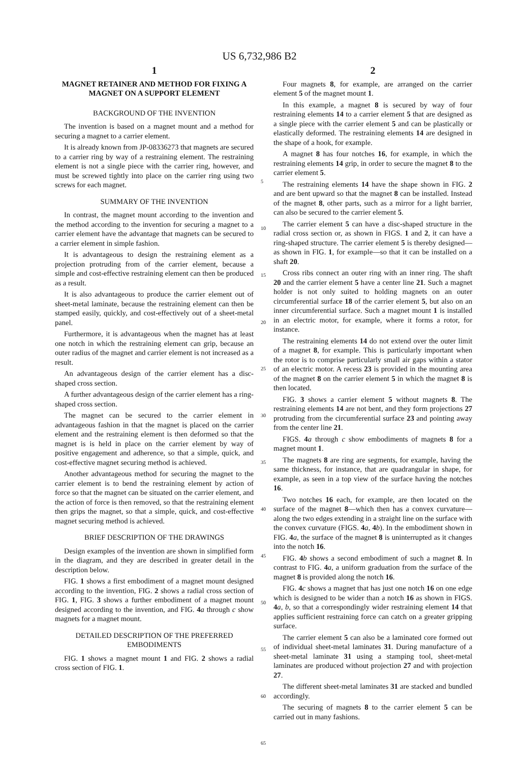US 6,732,986 B2
1
MAGNET RETAINER AND METHOD FOR FIXING A MAGNET ON A SUPPORT ELEMENT
BACKGROUND OF THE INVENTION
The invention is based on a magnet mount and a method for securing a magnet to a carrier element.
It is already known from JP-08336273 that magnets are secured to a carrier ring by way of a restraining element. The restraining element is not a single piece with the carrier ring, however, and must be screwed tightly into place on the carrier ring using two screws for each magnet.
SUMMARY OF THE INVENTION
In contrast, the magnet mount according to the invention and the method according to the invention for securing a magnet to a carrier element have the advantage that magnets can be secured to a carrier element in simple fashion.
It is advantageous to design the restraining element as a projection protruding from of the carrier element, because a simple and cost-effective restraining element can then be produced as a result.
It is also advantageous to produce the carrier element out of sheet-metal laminate, because the restraining element can then be stamped easily, quickly, and cost-effectively out of a sheet-metal panel.
Furthermore, it is advantageous when the magnet has at least one notch in which the restraining element can grip, because an outer radius of the magnet and carrier element is not increased as a result.
An advantageous design of the carrier element has a disc-shaped cross section.
A further advantageous design of the carrier element has a ring-shaped cross section.
The magnet can be secured to the carrier element in advantageous fashion in that the magnet is placed on the carrier element and the restraining element is then deformed so that the magnet is is held in place on the carrier element by way of positive engagement and adherence, so that a simple, quick, and cost-effective magnet securing method is achieved.
Another advantageous method for securing the magnet to the carrier element is to bend the restraining element by action of force so that the magnet can be situated on the carrier element, and the action of force is then removed, so that the restraining element then grips the magnet, so that a simple, quick, and cost-effective magnet securing method is achieved.
BRIEF DESCRIPTION OF THE DRAWINGS
Design examples of the invention are shown in simplified form in the diagram, and they are described in greater detail in the description below.
FIG. 1 shows a first embodiment of a magnet mount designed according to the invention, FIG. 2 shows a radial cross section of FIG. 1, FIG. 3 shows a further embodiment of a magnet mount designed according to the invention, and FIG. 4 a through c show magnets for a magnet mount.
DETAILED DESCRIPTION OF THE PREFERRED EMBODIMENTS
FIG. 1 shows a magnet mount 1 and FIG. 2 shows a radial cross section of FIG. 1.
5
10
15
20
25
30
35
40
45
50
55
60
65
2
Four magnets 8, for example, are arranged on the carrier element 5 of the magnet mount 1.
In this example, a magnet 8 is secured by way of four restraining elements 14 to a carrier element 5 that are designed as a single piece with the carrier element 5 and can be plastically or elastically deformed. The restraining elements 14 are designed in the shape of a hook, for example.
A magnet 8 has four notches 16, for example, in which the restraining elements 14 grip, in order to secure the magnet 8 to the carrier element 5.
The restraining elements 14 have the shape shown in FIG. 2 and are bent upward so that the magnet 8 can be installed. Instead of the magnet 8, other parts, such as a mirror for a light barrier, can also be secured to the carrier element 5.
The carrier element 5 can have a disc-shaped structure in the radial cross section or, as shown in FIGS. 1 and 2, it can have a ring-shaped structure. The carrier element 5 is thereby designed—as shown in FIG. 1, for example—so that it can be installed on a shaft 20.
Cross ribs connect an outer ring with an inner ring. The shaft 20 and the carrier element 5 have a center line 21. Such a magnet holder is not only suited to holding magnets on an outer circumferential surface 18 of the carrier element 5, but also on an inner circumferential surface. Such a magnet mount 1 is installed in an electric motor, for example, where it forms a rotor, for instance.
The restraining elements 14 do not extend over the outer limit of a magnet 8, for example. This is particularly important when the rotor is to comprise particularly small air gaps within a stator of an electric motor. A recess 23 is provided in the mounting area of the magnet 8 on the carrier element 5 in which the magnet 8 is then located.
FIG. 3 shows a carrier element 5 without magnets 8. The restraining elements 14 are not bent, and they form projections 27 protruding from the circumferential surface 23 and pointing away from the center line 21.
FIGS. 4 a through c show embodiments of magnets 8 for a magnet mount 1.
The magnets 8 are ring are segments, for example, having the same thickness, for instance, that are quadrangular in shape, for example, as seen in a top view of the surface having the notches 16.
Two notches 16 each, for example, are then located on the surface of the magnet 8—which then has a convex curvature—along the two edges extending in a straight line on the surface with the convex curvature (FIGS. 4 a, 4 b). In the embodiment shown in FIG. 4 a, the surface of the magnet 8 is uninterrupted as it changes into the notch 16.
FIG. 4 b shows a second embodiment of such a magnet 8. In contrast to FIG. 4 a, a uniform graduation from the surface of the magnet 8 is provided along the notch 16.
FIG. 4 c shows a magnet that has just one notch 16 on one edge which is designed to be wider than a notch 16 as shown in FIGS. 4 a, b, so that a correspondingly wider restraining element 14 that applies sufficient restraining force can catch on a greater gripping surface.
The carrier element 5 can also be a laminated core formed out of individual sheet-metal laminates 31. During manufacture of a sheet-metal laminate 31 using a stamping tool, sheet-metal laminates are produced without projection 27 and with projection 27.
The different sheet-metal laminates 31 are stacked and bundled accordingly.
The securing of magnets 8 to the carrier element 5 can be carried out in many fashions.